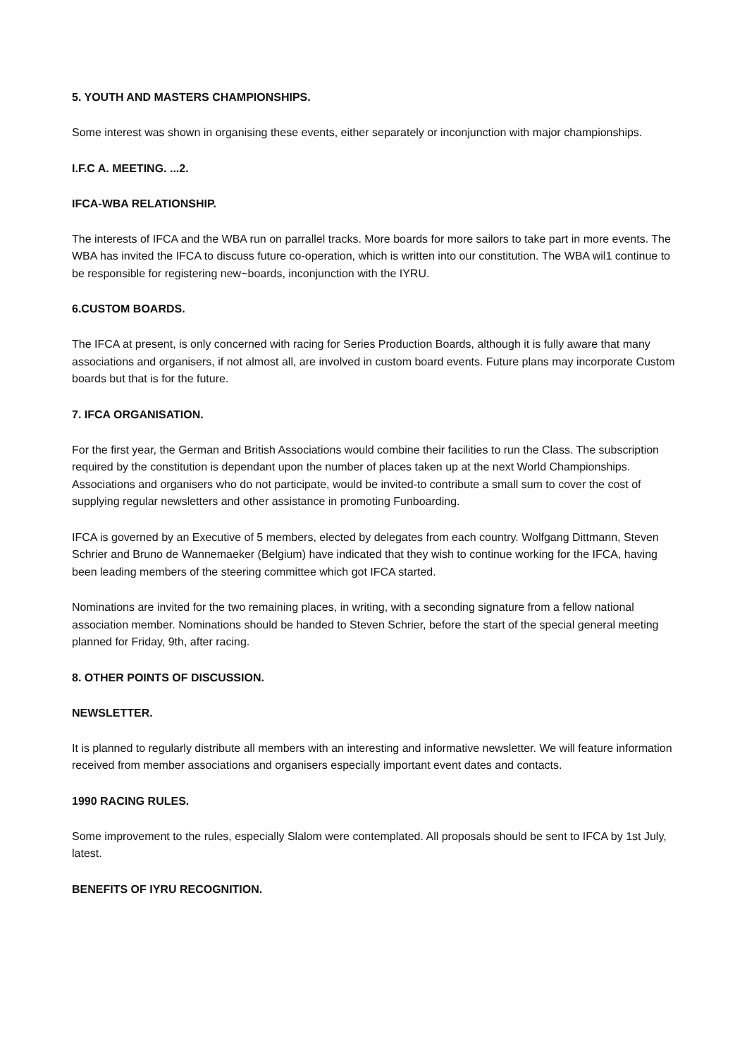5. YOUTH AND MASTERS CHAMPIONSHIPS.
Some interest was shown in organising these events, either separately or inconjunction with major championships.
I.F.C A. MEETING. ...2.
IFCA-WBA RELATIONSHIP.
The interests of IFCA and the WBA run on parrallel tracks. More boards for more sailors to take part in more events. The WBA has invited the IFCA to discuss future co-operation, which is written into our constitution. The WBA wil1 continue to be responsible for registering new~boards, inconjunction with the IYRU.
6.CUSTOM BOARDS.
The IFCA at present, is only concerned with racing for Series Production Boards, although it is fully aware that many associations and organisers, if not almost all, are involved in custom board events. Future plans may incorporate Custom boards but that is for the future.
7. IFCA ORGANISATION.
For the first year, the German and British Associations would combine their facilities to run the Class. The subscription required by the constitution is dependant upon the number of places taken up at the next World Championships. Associations and organisers who do not participate, would be invited-to contribute a small sum to cover the cost of supplying regular newsletters and other assistance in promoting Funboarding.
IFCA is governed by an Executive of 5 members, elected by delegates from each country. Wolfgang Dittmann, Steven Schrier and Bruno de Wannemaeker (Belgium) have indicated that they wish to continue working for the IFCA, having been leading members of the steering committee which got IFCA started.
Nominations are invited for the two remaining places, in writing, with a seconding signature from a fellow national association member. Nominations should be handed to Steven Schrier, before the start of the special general meeting planned for Friday, 9th, after racing.
8. OTHER POINTS OF DISCUSSION.
NEWSLETTER.
It is planned to regularly distribute all members with an interesting and informative newsletter. We will feature information received from member associations and organisers especially important event dates and contacts.
1990 RACING RULES.
Some improvement to the rules, especially Slalom were contemplated. All proposals should be sent to IFCA by 1st July, latest.
BENEFITS OF IYRU RECOGNITION.